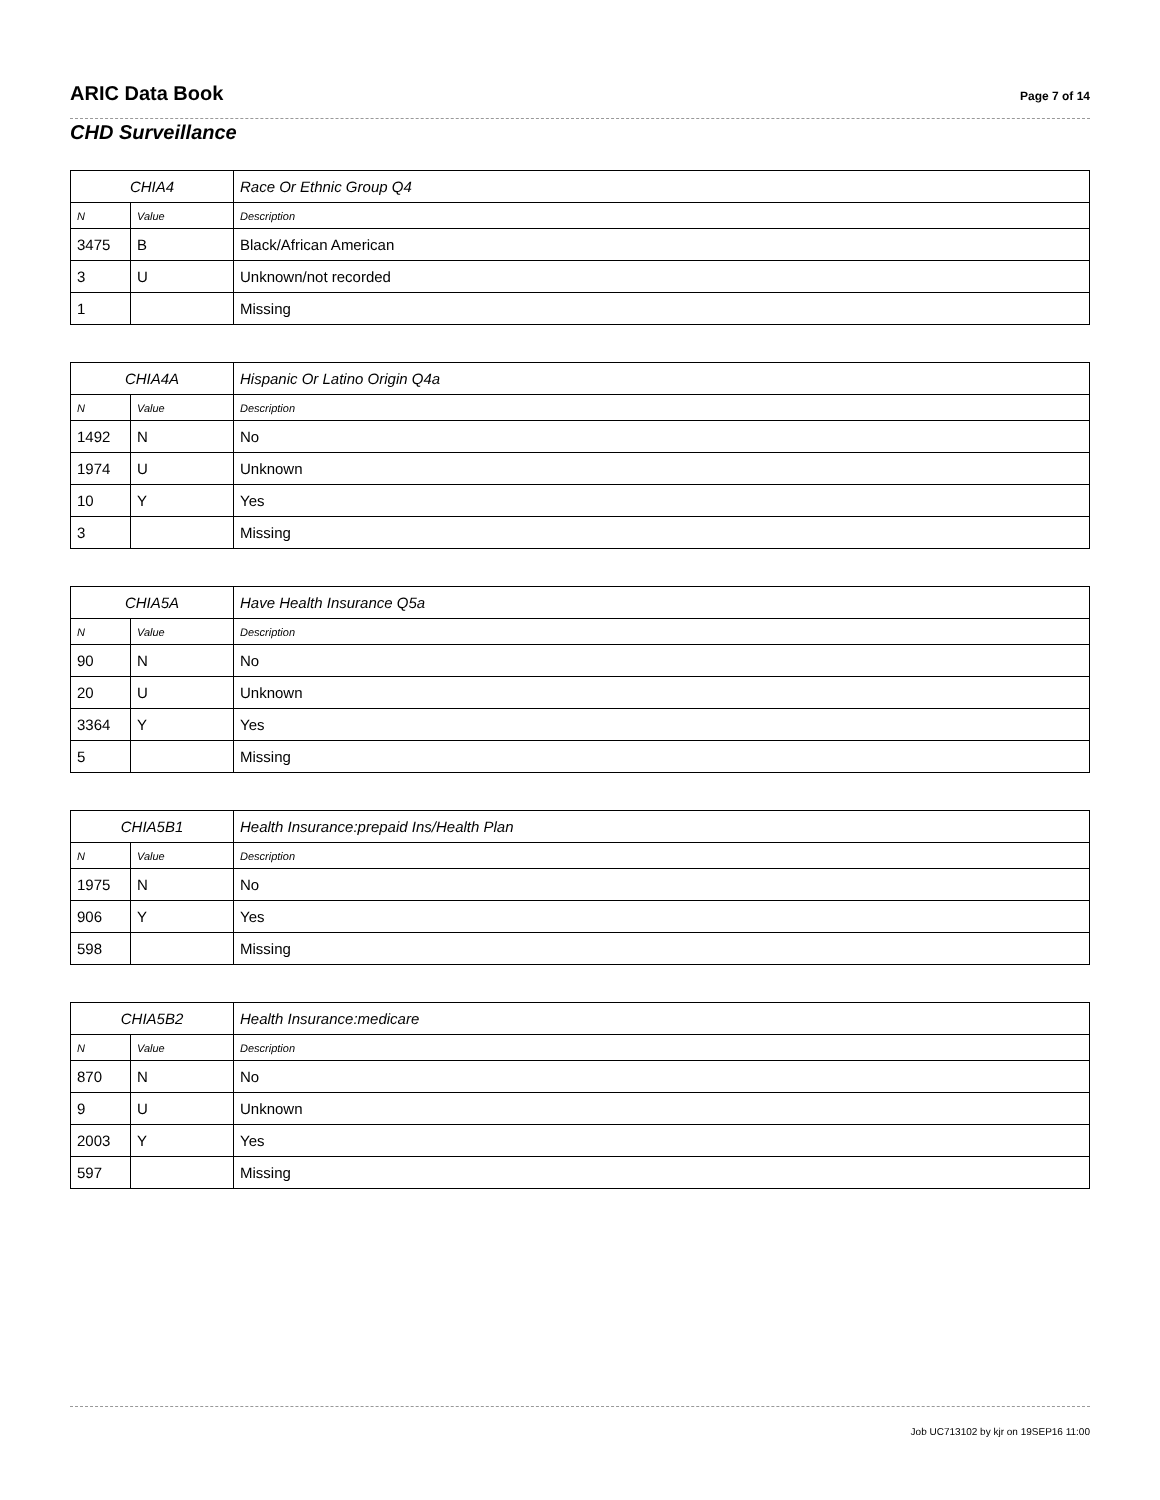ARIC Data Book
Page 7 of 14
CHD Surveillance
| CHIA4 | | Race Or Ethnic Group Q4 |
| --- | --- | --- |
| N | Value | Description |
| 3475 | B | Black/African American |
| 3 | U | Unknown/not recorded |
| 1 | | Missing |
| CHIA4A | | Hispanic Or Latino Origin Q4a |
| --- | --- | --- |
| N | Value | Description |
| 1492 | N | No |
| 1974 | U | Unknown |
| 10 | Y | Yes |
| 3 | | Missing |
| CHIA5A | | Have Health Insurance Q5a |
| --- | --- | --- |
| N | Value | Description |
| 90 | N | No |
| 20 | U | Unknown |
| 3364 | Y | Yes |
| 5 | | Missing |
| CHIA5B1 | | Health Insurance:prepaid Ins/Health Plan |
| --- | --- | --- |
| N | Value | Description |
| 1975 | N | No |
| 906 | Y | Yes |
| 598 | | Missing |
| CHIA5B2 | | Health Insurance:medicare |
| --- | --- | --- |
| N | Value | Description |
| 870 | N | No |
| 9 | U | Unknown |
| 2003 | Y | Yes |
| 597 | | Missing |
Job UC713102 by kjr on 19SEP16 11:00